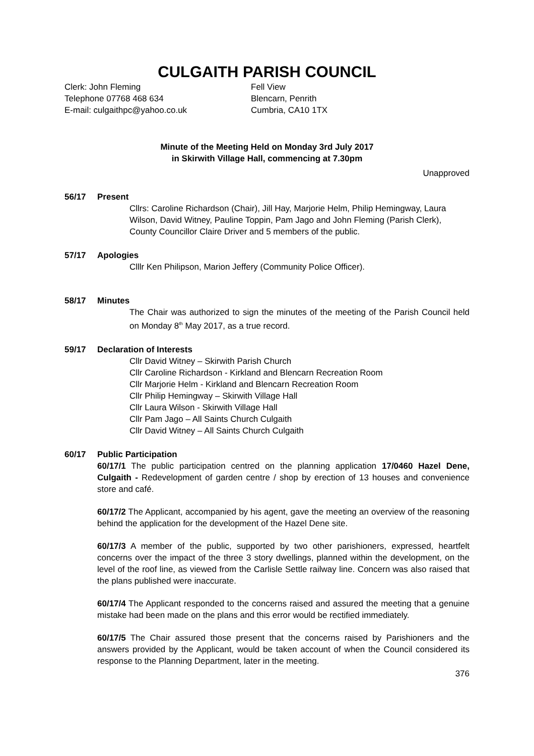CULGAITH PARISH COUNCIL
Clerk: John Fleming
Telephone 07768 468 634
E-mail: culgaithpc@yahoo.co.uk
Fell View
Blencarn, Penrith
Cumbria, CA10 1TX
Minute of the Meeting Held on Monday 3rd July 2017
in Skirwith Village Hall, commencing at 7.30pm
Unapproved
56/17 Present
Cllrs: Caroline Richardson (Chair), Jill Hay, Marjorie Helm, Philip Hemingway, Laura Wilson, David Witney, Pauline Toppin, Pam Jago and John Fleming (Parish Clerk), County Councillor Claire Driver and 5 members of the public.
57/17 Apologies
Clllr Ken Philipson, Marion Jeffery (Community Police Officer).
58/17 Minutes
The Chair was authorized to sign the minutes of the meeting of the Parish Council held on Monday 8<sup>th</sup> May 2017, as a true record.
59/17 Declaration of Interests
Cllr David Witney – Skirwith Parish Church
Cllr Caroline Richardson - Kirkland and Blencarn Recreation Room
Cllr Marjorie Helm - Kirkland and Blencarn Recreation Room
Cllr Philip Hemingway – Skirwith Village Hall
Cllr Laura Wilson - Skirwith Village Hall
Cllr Pam Jago – All Saints Church Culgaith
Cllr David Witney – All Saints Church Culgaith
60/17 Public Participation
60/17/1 The public participation centred on the planning application 17/0460 Hazel Dene, Culgaith - Redevelopment of garden centre / shop by erection of 13 houses and convenience store and café.
60/17/2 The Applicant, accompanied by his agent, gave the meeting an overview of the reasoning behind the application for the development of the Hazel Dene site.
60/17/3 A member of the public, supported by two other parishioners, expressed, heartfelt concerns over the impact of the three 3 story dwellings, planned within the development, on the level of the roof line, as viewed from the Carlisle Settle railway line. Concern was also raised that the plans published were inaccurate.
60/17/4 The Applicant responded to the concerns raised and assured the meeting that a genuine mistake had been made on the plans and this error would be rectified immediately.
60/17/5 The Chair assured those present that the concerns raised by Parishioners and the answers provided by the Applicant, would be taken account of when the Council considered its response to the Planning Department, later in the meeting.
376